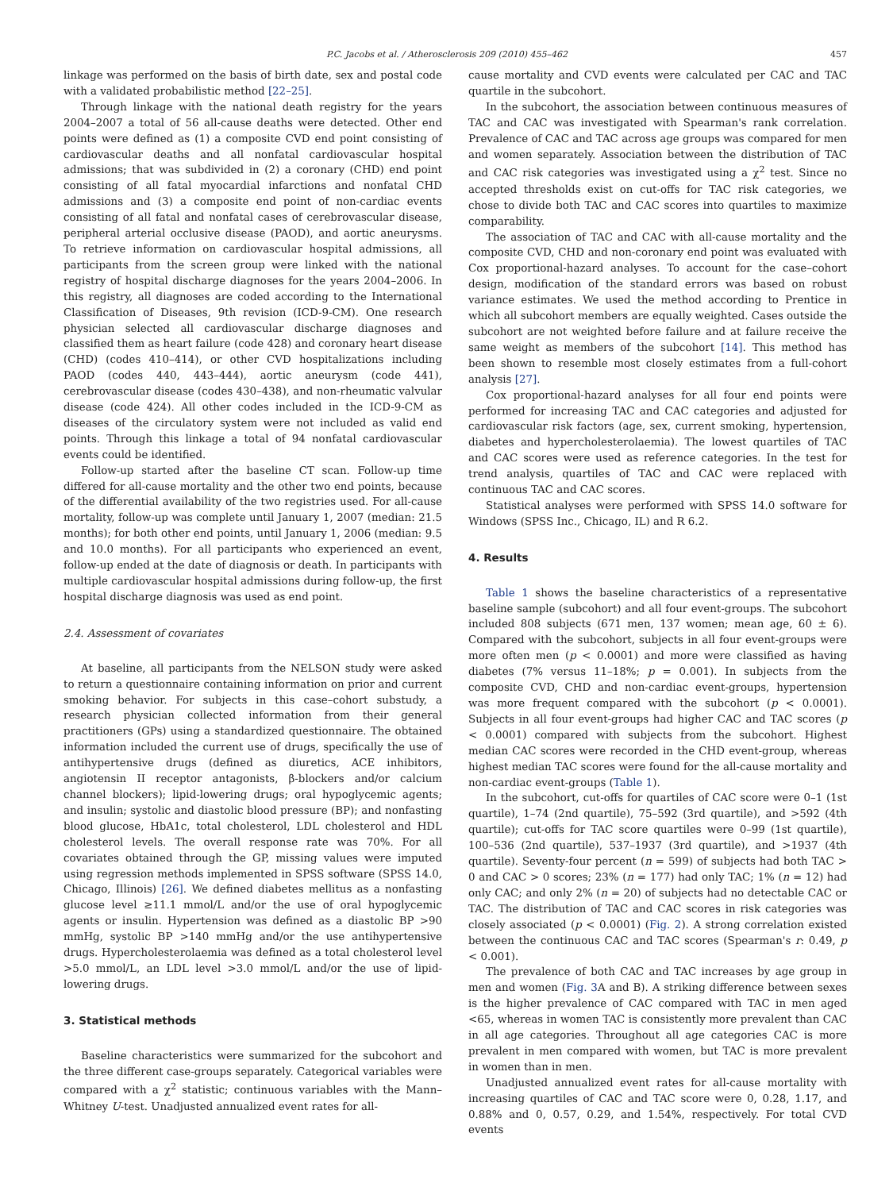P.C. Jacobs et al. / Atherosclerosis 209 (2010) 455–462 457
linkage was performed on the basis of birth date, sex and postal code with a validated probabilistic method [22–25].
Through linkage with the national death registry for the years 2004–2007 a total of 56 all-cause deaths were detected. Other end points were defined as (1) a composite CVD end point consisting of cardiovascular deaths and all nonfatal cardiovascular hospital admissions; that was subdivided in (2) a coronary (CHD) end point consisting of all fatal myocardial infarctions and nonfatal CHD admissions and (3) a composite end point of non-cardiac events consisting of all fatal and nonfatal cases of cerebrovascular disease, peripheral arterial occlusive disease (PAOD), and aortic aneurysms. To retrieve information on cardiovascular hospital admissions, all participants from the screen group were linked with the national registry of hospital discharge diagnoses for the years 2004–2006. In this registry, all diagnoses are coded according to the International Classification of Diseases, 9th revision (ICD-9-CM). One research physician selected all cardiovascular discharge diagnoses and classified them as heart failure (code 428) and coronary heart disease (CHD) (codes 410–414), or other CVD hospitalizations including PAOD (codes 440, 443–444), aortic aneurysm (code 441), cerebrovascular disease (codes 430–438), and non-rheumatic valvular disease (code 424). All other codes included in the ICD-9-CM as diseases of the circulatory system were not included as valid end points. Through this linkage a total of 94 nonfatal cardiovascular events could be identified.
Follow-up started after the baseline CT scan. Follow-up time differed for all-cause mortality and the other two end points, because of the differential availability of the two registries used. For all-cause mortality, follow-up was complete until January 1, 2007 (median: 21.5 months); for both other end points, until January 1, 2006 (median: 9.5 and 10.0 months). For all participants who experienced an event, follow-up ended at the date of diagnosis or death. In participants with multiple cardiovascular hospital admissions during follow-up, the first hospital discharge diagnosis was used as end point.
2.4. Assessment of covariates
At baseline, all participants from the NELSON study were asked to return a questionnaire containing information on prior and current smoking behavior. For subjects in this case–cohort substudy, a research physician collected information from their general practitioners (GPs) using a standardized questionnaire. The obtained information included the current use of drugs, specifically the use of antihypertensive drugs (defined as diuretics, ACE inhibitors, angiotensin II receptor antagonists, β-blockers and/or calcium channel blockers); lipid-lowering drugs; oral hypoglycemic agents; and insulin; systolic and diastolic blood pressure (BP); and nonfasting blood glucose, HbA1c, total cholesterol, LDL cholesterol and HDL cholesterol levels. The overall response rate was 70%. For all covariates obtained through the GP, missing values were imputed using regression methods implemented in SPSS software (SPSS 14.0, Chicago, Illinois) [26]. We defined diabetes mellitus as a nonfasting glucose level ≥11.1 mmol/L and/or the use of oral hypoglycemic agents or insulin. Hypertension was defined as a diastolic BP >90 mmHg, systolic BP >140 mmHg and/or the use antihypertensive drugs. Hypercholesterolaemia was defined as a total cholesterol level >5.0 mmol/L, an LDL level >3.0 mmol/L and/or the use of lipid-lowering drugs.
3. Statistical methods
Baseline characteristics were summarized for the subcohort and the three different case-groups separately. Categorical variables were compared with a χ<sup>2</sup> statistic; continuous variables with the Mann–Whitney U-test. Unadjusted annualized event rates for all-
cause mortality and CVD events were calculated per CAC and TAC quartile in the subcohort.
In the subcohort, the association between continuous measures of TAC and CAC was investigated with Spearman's rank correlation. Prevalence of CAC and TAC across age groups was compared for men and women separately. Association between the distribution of TAC and CAC risk categories was investigated using a χ<sup>2</sup> test. Since no accepted thresholds exist on cut-offs for TAC risk categories, we chose to divide both TAC and CAC scores into quartiles to maximize comparability.
The association of TAC and CAC with all-cause mortality and the composite CVD, CHD and non-coronary end point was evaluated with Cox proportional-hazard analyses. To account for the case–cohort design, modification of the standard errors was based on robust variance estimates. We used the method according to Prentice in which all subcohort members are equally weighted. Cases outside the subcohort are not weighted before failure and at failure receive the same weight as members of the subcohort [14]. This method has been shown to resemble most closely estimates from a full-cohort analysis [27].
Cox proportional-hazard analyses for all four end points were performed for increasing TAC and CAC categories and adjusted for cardiovascular risk factors (age, sex, current smoking, hypertension, diabetes and hypercholesterolaemia). The lowest quartiles of TAC and CAC scores were used as reference categories. In the test for trend analysis, quartiles of TAC and CAC were replaced with continuous TAC and CAC scores.
Statistical analyses were performed with SPSS 14.0 software for Windows (SPSS Inc., Chicago, IL) and R 6.2.
4. Results
Table 1 shows the baseline characteristics of a representative baseline sample (subcohort) and all four event-groups. The subcohort included 808 subjects (671 men, 137 women; mean age, 60 ± 6). Compared with the subcohort, subjects in all four event-groups were more often men (p < 0.0001) and more were classified as having diabetes (7% versus 11–18%; p = 0.001). In subjects from the composite CVD, CHD and non-cardiac event-groups, hypertension was more frequent compared with the subcohort (p < 0.0001). Subjects in all four event-groups had higher CAC and TAC scores (p < 0.0001) compared with subjects from the subcohort. Highest median CAC scores were recorded in the CHD event-group, whereas highest median TAC scores were found for the all-cause mortality and non-cardiac event-groups (Table 1).
In the subcohort, cut-offs for quartiles of CAC score were 0–1 (1st quartile), 1–74 (2nd quartile), 75–592 (3rd quartile), and >592 (4th quartile); cut-offs for TAC score quartiles were 0–99 (1st quartile), 100–536 (2nd quartile), 537–1937 (3rd quartile), and >1937 (4th quartile). Seventy-four percent (n = 599) of subjects had both TAC > 0 and CAC > 0 scores; 23% (n = 177) had only TAC; 1% (n = 12) had only CAC; and only 2% (n = 20) of subjects had no detectable CAC or TAC. The distribution of TAC and CAC scores in risk categories was closely associated (p < 0.0001) (Fig. 2). A strong correlation existed between the continuous CAC and TAC scores (Spearman's r: 0.49, p < 0.001).
The prevalence of both CAC and TAC increases by age group in men and women (Fig. 3 A and B). A striking difference between sexes is the higher prevalence of CAC compared with TAC in men aged <65, whereas in women TAC is consistently more prevalent than CAC in all age categories. Throughout all age categories CAC is more prevalent in men compared with women, but TAC is more prevalent in women than in men.
Unadjusted annualized event rates for all-cause mortality with increasing quartiles of CAC and TAC score were 0, 0.28, 1.17, and 0.88% and 0, 0.57, 0.29, and 1.54%, respectively. For total CVD events